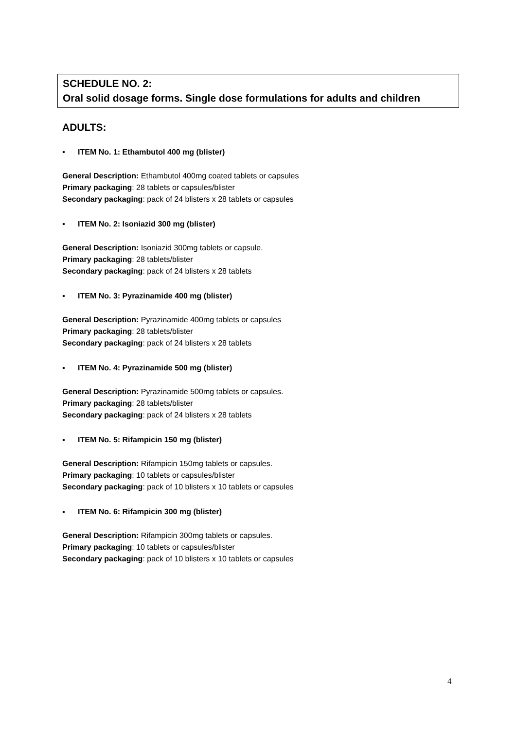SCHEDULE NO. 2:
Oral solid dosage forms. Single dose formulations for adults and children
ADULTS:
▪ ITEM No. 1: Ethambutol 400 mg (blister)
General Description: Ethambutol 400mg coated tablets or capsules
Primary packaging: 28 tablets or capsules/blister
Secondary packaging: pack of 24 blisters x 28 tablets or capsules
▪ ITEM No. 2: Isoniazid 300 mg (blister)
General Description: Isoniazid 300mg tablets or capsule.
Primary packaging: 28 tablets/blister
Secondary packaging: pack of 24 blisters x 28 tablets
▪ ITEM No. 3: Pyrazinamide 400 mg (blister)
General Description: Pyrazinamide 400mg tablets or capsules
Primary packaging: 28 tablets/blister
Secondary packaging: pack of 24 blisters x 28 tablets
▪ ITEM No. 4: Pyrazinamide 500 mg (blister)
General Description: Pyrazinamide 500mg tablets or capsules.
Primary packaging: 28 tablets/blister
Secondary packaging: pack of 24 blisters x 28 tablets
▪ ITEM No. 5: Rifampicin 150 mg (blister)
General Description: Rifampicin 150mg tablets or capsules.
Primary packaging: 10 tablets or capsules/blister
Secondary packaging: pack of 10 blisters x 10 tablets or capsules
▪ ITEM No. 6: Rifampicin 300 mg (blister)
General Description: Rifampicin 300mg tablets or capsules.
Primary packaging: 10 tablets or capsules/blister
Secondary packaging: pack of 10 blisters x 10 tablets or capsules
4